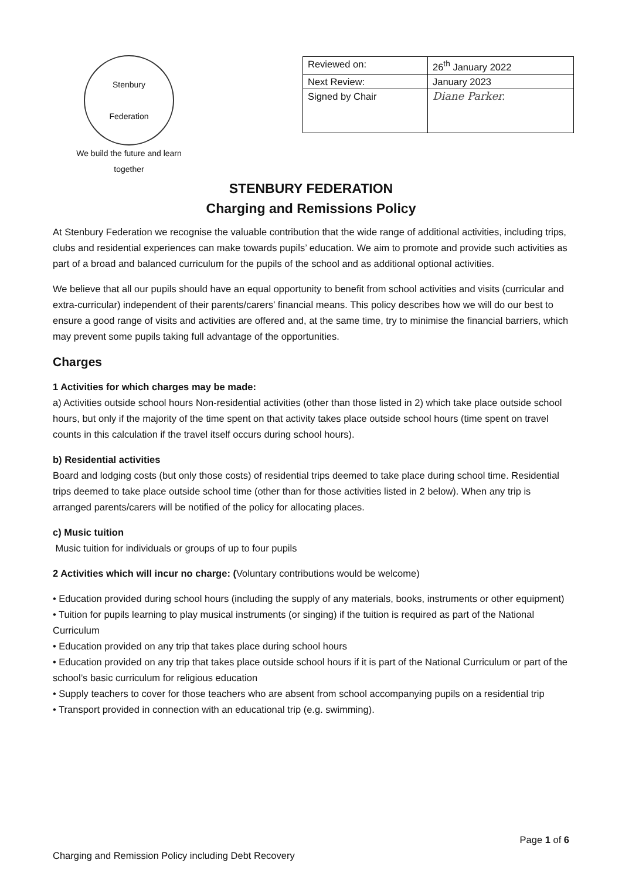Stenbury
Federation
We build the future and learn together
| Reviewed on: | 26<sup>th</sup> January 2022 |
| Next Review: | January 2023 |
| Signed by Chair | Diane Parker. |
STENBURY FEDERATION
Charging and Remissions Policy
At Stenbury Federation we recognise the valuable contribution that the wide range of additional activities, including trips, clubs and residential experiences can make towards pupils’ education. We aim to promote and provide such activities as part of a broad and balanced curriculum for the pupils of the school and as additional optional activities.
We believe that all our pupils should have an equal opportunity to benefit from school activities and visits (curricular and extra-curricular) independent of their parents/carers’ financial means. This policy describes how we will do our best to ensure a good range of visits and activities are offered and, at the same time, try to minimise the financial barriers, which may prevent some pupils taking full advantage of the opportunities.
Charges
1 Activities for which charges may be made:
a) Activities outside school hours Non-residential activities (other than those listed in 2) which take place outside school hours, but only if the majority of the time spent on that activity takes place outside school hours (time spent on travel counts in this calculation if the travel itself occurs during school hours).
b) Residential activities
Board and lodging costs (but only those costs) of residential trips deemed to take place during school time. Residential trips deemed to take place outside school time (other than for those activities listed in 2 below). When any trip is arranged parents/carers will be notified of the policy for allocating places.
c) Music tuition
Music tuition for individuals or groups of up to four pupils
2 Activities which will incur no charge: (Voluntary contributions would be welcome)
• Education provided during school hours (including the supply of any materials, books, instruments or other equipment)
• Tuition for pupils learning to play musical instruments (or singing) if the tuition is required as part of the National Curriculum
• Education provided on any trip that takes place during school hours
• Education provided on any trip that takes place outside school hours if it is part of the National Curriculum or part of the school’s basic curriculum for religious education
• Supply teachers to cover for those teachers who are absent from school accompanying pupils on a residential trip
• Transport provided in connection with an educational trip (e.g. swimming).
Page 1 of 6
Charging and Remission Policy including Debt Recovery